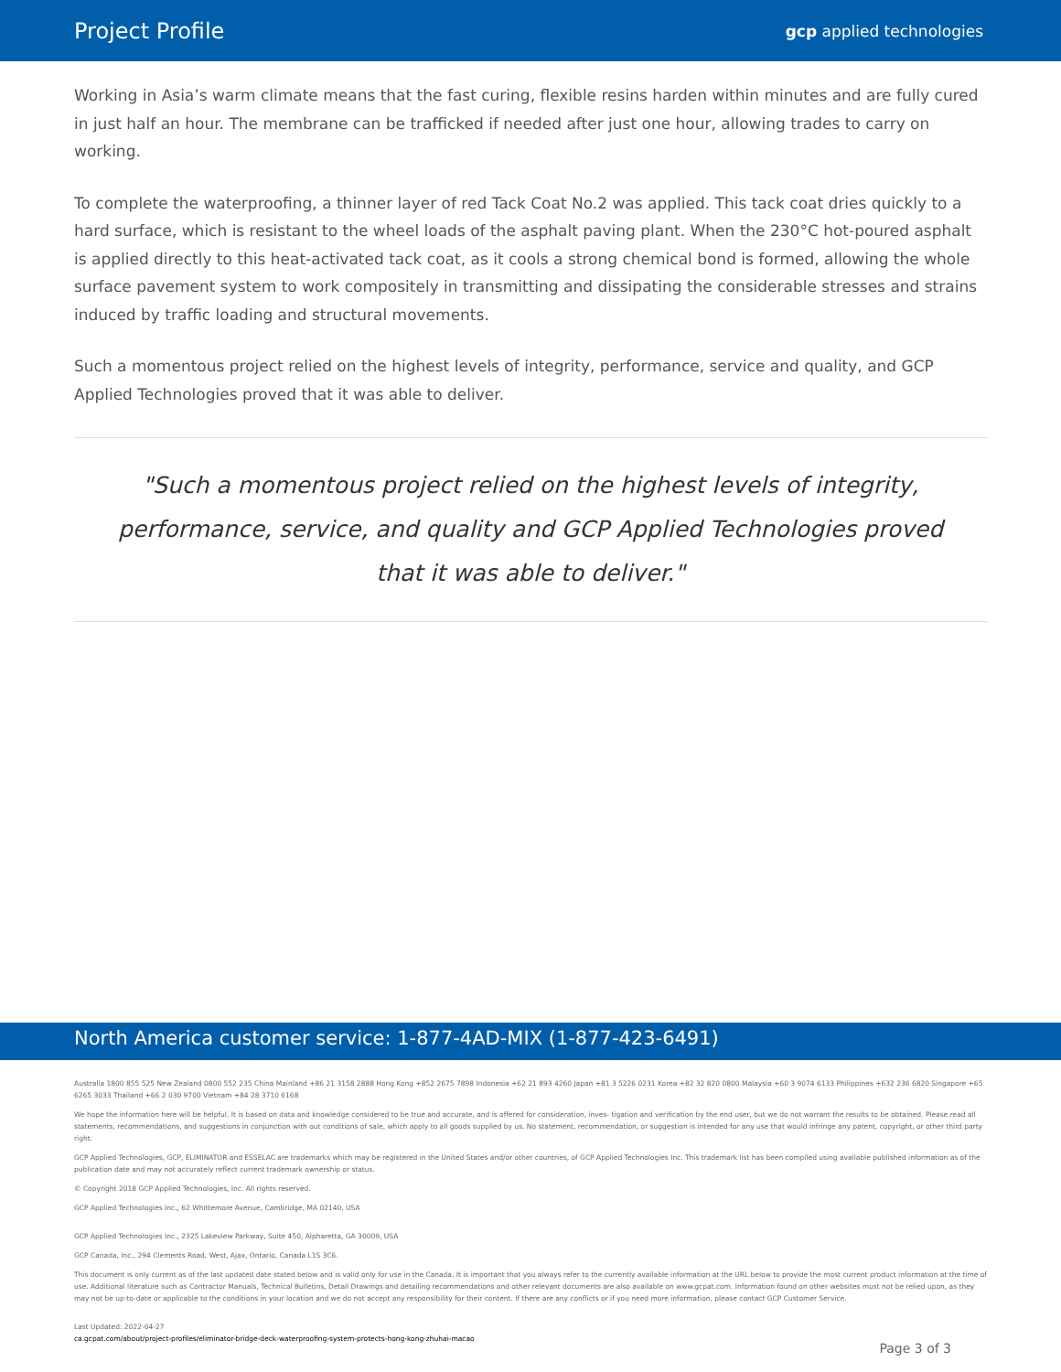Project Profile
gcp applied technologies
Working in Asia’s warm climate means that the fast curing, flexible resins harden within minutes and are fully cured in just half an hour. The membrane can be trafficked if needed after just one hour, allowing trades to carry on working.
To complete the waterproofing, a thinner layer of red Tack Coat No.2 was applied. This tack coat dries quickly to a hard surface, which is resistant to the wheel loads of the asphalt paving plant. When the 230°C hot-poured asphalt is applied directly to this heat-activated tack coat, as it cools a strong chemical bond is formed, allowing the whole surface pavement system to work compositely in transmitting and dissipating the considerable stresses and strains induced by traffic loading and structural movements.
Such a momentous project relied on the highest levels of integrity, performance, service and quality, and GCP Applied Technologies proved that it was able to deliver.
"Such a momentous project relied on the highest levels of integrity, performance, service, and quality and GCP Applied Technologies proved that it was able to deliver."
North America customer service: 1-877-4AD-MIX (1-877-423-6491)
Australia 1800 855 525 New Zealand 0800 552 235 China Mainland +86 21 3158 2888 Hong Kong +852 2675 7898 Indonesia +62 21 893 4260 Japan +81 3 5226 0231 Korea +82 32 820 0800 Malaysia +60 3 9074 6133 Philippines +632 236 6820 Singapore +65 6265 3033 Thailand +66 2 030 9700 Vietnam +84 28 3710 6168
We hope the information here will be helpful. It is based on data and knowledge considered to be true and accurate, and is offered for consideration, inves- tigation and verification by the end user, but we do not warrant the results to be obtained. Please read all statements, recommendations, and suggestions in conjunction with out conditions of sale, which apply to all goods supplied by us. No statement, recommendation, or suggestion is intended for any use that would infringe any patent, copyright, or other third party right.
GCP Applied Technologies, GCP, ELIMINATOR and ESSELAC are trademarks which may be registered in the United States and/or other countries, of GCP Applied Technologies Inc. This trademark list has been compiled using available published information as of the publication date and may not accurately reflect current trademark ownership or status.
© Copyright 2018 GCP Applied Technologies, Inc. All rights reserved.
GCP Applied Technologies Inc., 62 Whittemore Avenue, Cambridge, MA 02140, USA
GCP Applied Technologies Inc., 2325 Lakeview Parkway, Suite 450, Alpharetta, GA 30009, USA
GCP Canada, Inc., 294 Clements Road, West, Ajax, Ontario, Canada L1S 3C6.
This document is only current as of the last updated date stated below and is valid only for use in the Canada. It is important that you always refer to the currently available information at the URL below to provide the most current product information at the time of use. Additional literature such as Contractor Manuals, Technical Bulletins, Detail Drawings and detailing recommendations and other relevant documents are also available on www.gcpat.com. Information found on other websites must not be relied upon, as they may not be up-to-date or applicable to the conditions in your location and we do not accept any responsibility for their content. If there are any conflicts or if you need more information, please contact GCP Customer Service.
Last Updated: 2022-04-27
ca.gcpat.com/about/project-profiles/eliminator-bridge-deck-waterproofing-system-protects-hong-kong-zhuhai-macao
Page 3 of 3